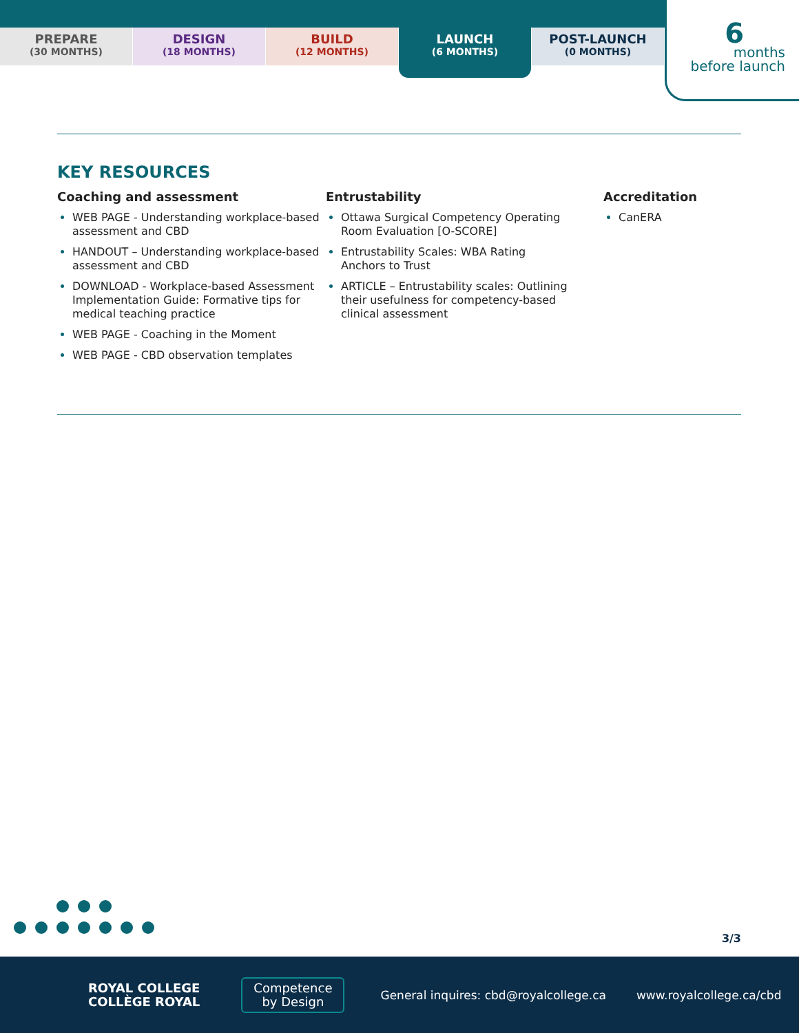PREPARE
(30 MONTHS)
DESIGN
(18 MONTHS)
BUILD
(12 MONTHS)
LAUNCH
(6 MONTHS)
POST-LAUNCH
(0 MONTHS)
6
months
before launch
KEY RESOURCES
Coaching and assessment
WEB PAGE - Understanding workplace-based assessment and CBD
HANDOUT – Understanding workplace-based assessment and CBD
DOWNLOAD - Workplace-based Assessment Implementation Guide: Formative tips for medical teaching practice
WEB PAGE - Coaching in the Moment
WEB PAGE - CBD observation templates
Entrustability
Ottawa Surgical Competency Operating Room Evaluation [O-SCORE]
Entrustability Scales: WBA Rating Anchors to Trust
ARTICLE – Entrustability scales: Outlining their usefulness for competency-based clinical assessment
Accreditation
CanERA
3/3
ROYAL COLLEGE
COLLÈGE ROYAL
Competence
by Design
General inquires: cbd@royalcollege.ca
www.royalcollege.ca/cbd